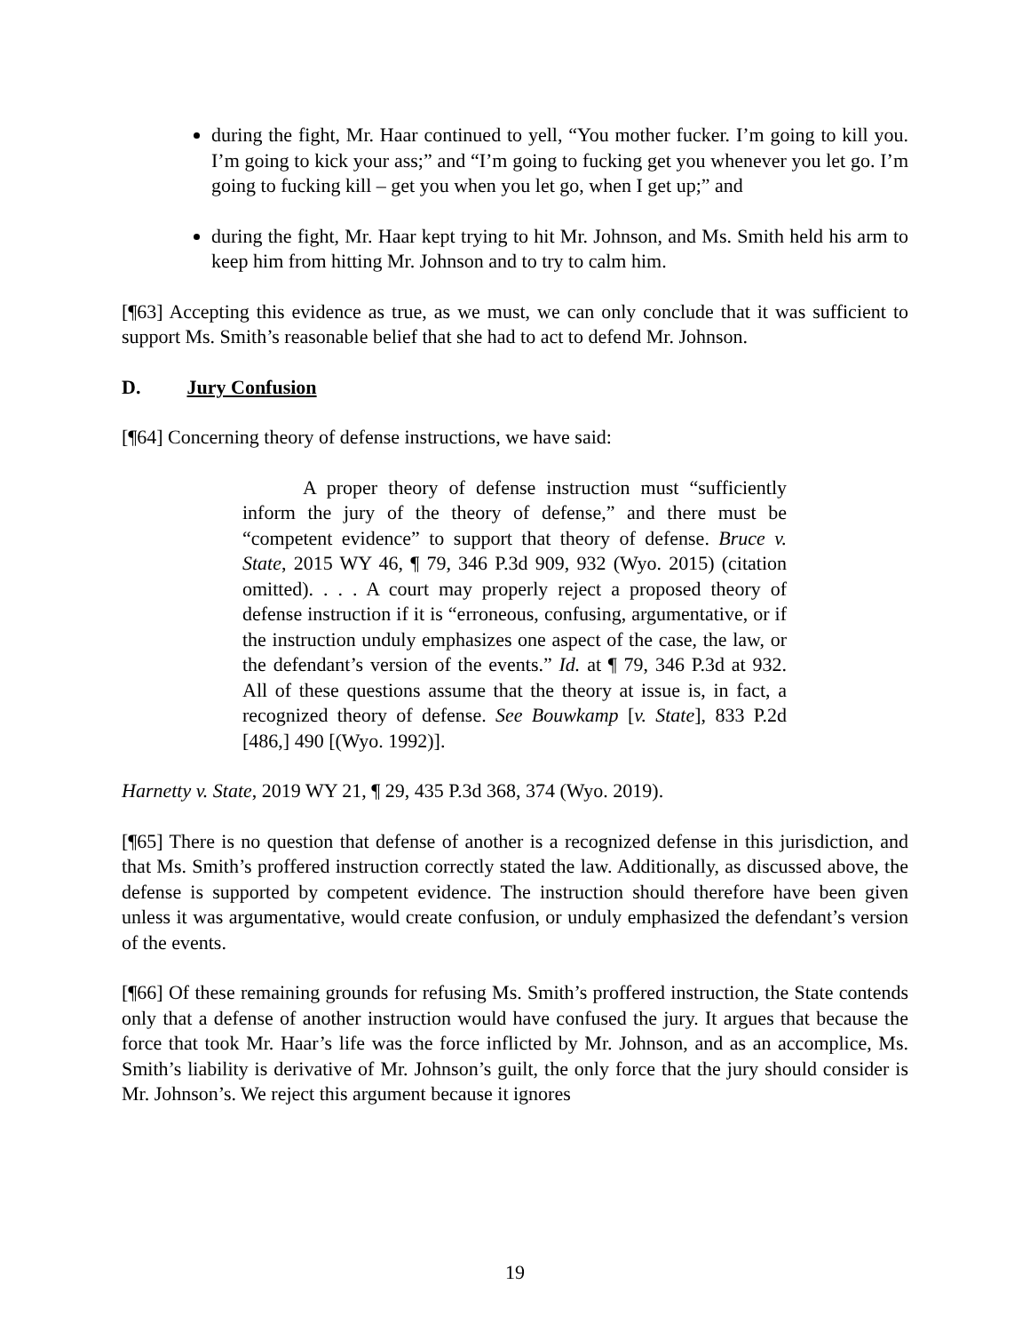during the fight, Mr. Haar continued to yell, “You mother fucker. I’m going to kill you. I’m going to kick your ass;” and “I’m going to fucking get you whenever you let go. I’m going to fucking kill – get you when you let go, when I get up;” and
during the fight, Mr. Haar kept trying to hit Mr. Johnson, and Ms. Smith held his arm to keep him from hitting Mr. Johnson and to try to calm him.
[¶63] Accepting this evidence as true, as we must, we can only conclude that it was sufficient to support Ms. Smith’s reasonable belief that she had to act to defend Mr. Johnson.
D. Jury Confusion
[¶64] Concerning theory of defense instructions, we have said:
A proper theory of defense instruction must “sufficiently inform the jury of the theory of defense,” and there must be “competent evidence” to support that theory of defense. Bruce v. State, 2015 WY 46, ¶ 79, 346 P.3d 909, 932 (Wyo. 2015) (citation omitted). . . . A court may properly reject a proposed theory of defense instruction if it is “erroneous, confusing, argumentative, or if the instruction unduly emphasizes one aspect of the case, the law, or the defendant’s version of the events.” Id. at ¶ 79, 346 P.3d at 932. All of these questions assume that the theory at issue is, in fact, a recognized theory of defense. See Bouwkamp [v. State], 833 P.2d [486,] 490 [(Wyo. 1992)].
Harnetty v. State, 2019 WY 21, ¶ 29, 435 P.3d 368, 374 (Wyo. 2019).
[¶65] There is no question that defense of another is a recognized defense in this jurisdiction, and that Ms. Smith’s proffered instruction correctly stated the law. Additionally, as discussed above, the defense is supported by competent evidence. The instruction should therefore have been given unless it was argumentative, would create confusion, or unduly emphasized the defendant’s version of the events.
[¶66] Of these remaining grounds for refusing Ms. Smith’s proffered instruction, the State contends only that a defense of another instruction would have confused the jury. It argues that because the force that took Mr. Haar’s life was the force inflicted by Mr. Johnson, and as an accomplice, Ms. Smith’s liability is derivative of Mr. Johnson’s guilt, the only force that the jury should consider is Mr. Johnson’s. We reject this argument because it ignores
19